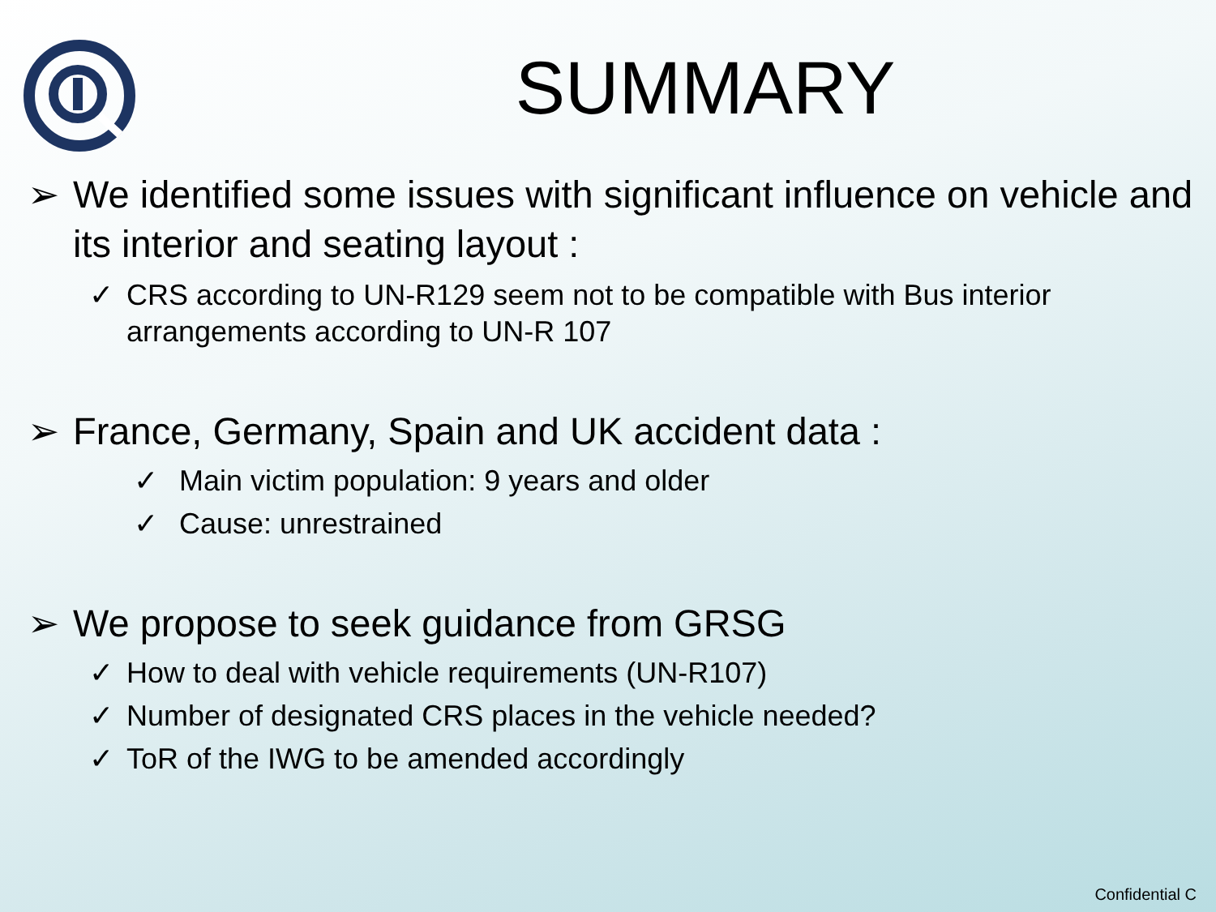SUMMARY
➢ We identified some issues with significant influence on vehicle and its interior and seating layout :
✓ CRS according to UN-R129 seem not to be compatible with Bus interior arrangements according to UN-R 107
➢ France, Germany, Spain and UK accident data :
✓ Main victim population: 9 years and older
✓ Cause: unrestrained
➢ We propose to seek guidance from GRSG
✓ How to deal with vehicle requirements (UN-R107)
✓ Number of designated CRS places in the vehicle needed?
✓ ToR of the IWG to be amended accordingly
Confidential C